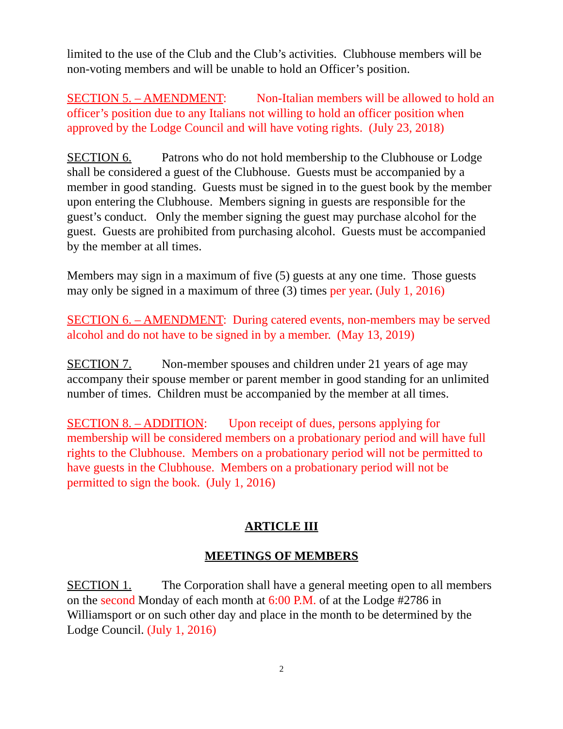limited to the use of the Club and the Club’s activities. Clubhouse members will be non-voting members and will be unable to hold an Officer’s position.
SECTION 5. – AMENDMENT: Non-Italian members will be allowed to hold an officer’s position due to any Italians not willing to hold an officer position when approved by the Lodge Council and will have voting rights. (July 23, 2018)
SECTION 6. Patrons who do not hold membership to the Clubhouse or Lodge shall be considered a guest of the Clubhouse. Guests must be accompanied by a member in good standing. Guests must be signed in to the guest book by the member upon entering the Clubhouse. Members signing in guests are responsible for the guest’s conduct. Only the member signing the guest may purchase alcohol for the guest. Guests are prohibited from purchasing alcohol. Guests must be accompanied by the member at all times.
Members may sign in a maximum of five (5) guests at any one time. Those guests may only be signed in a maximum of three (3) times per year. (July 1, 2016)
SECTION 6. – AMENDMENT: During catered events, non-members may be served alcohol and do not have to be signed in by a member. (May 13, 2019)
SECTION 7. Non-member spouses and children under 21 years of age may accompany their spouse member or parent member in good standing for an unlimited number of times. Children must be accompanied by the member at all times.
SECTION 8. – ADDITION: Upon receipt of dues, persons applying for membership will be considered members on a probationary period and will have full rights to the Clubhouse. Members on a probationary period will not be permitted to have guests in the Clubhouse. Members on a probationary period will not be permitted to sign the book. (July 1, 2016)
ARTICLE III
MEETINGS OF MEMBERS
SECTION 1. The Corporation shall have a general meeting open to all members on the second Monday of each month at 6:00 P.M. of at the Lodge #2786 in Williamsport or on such other day and place in the month to be determined by the Lodge Council. (July 1, 2016)
2